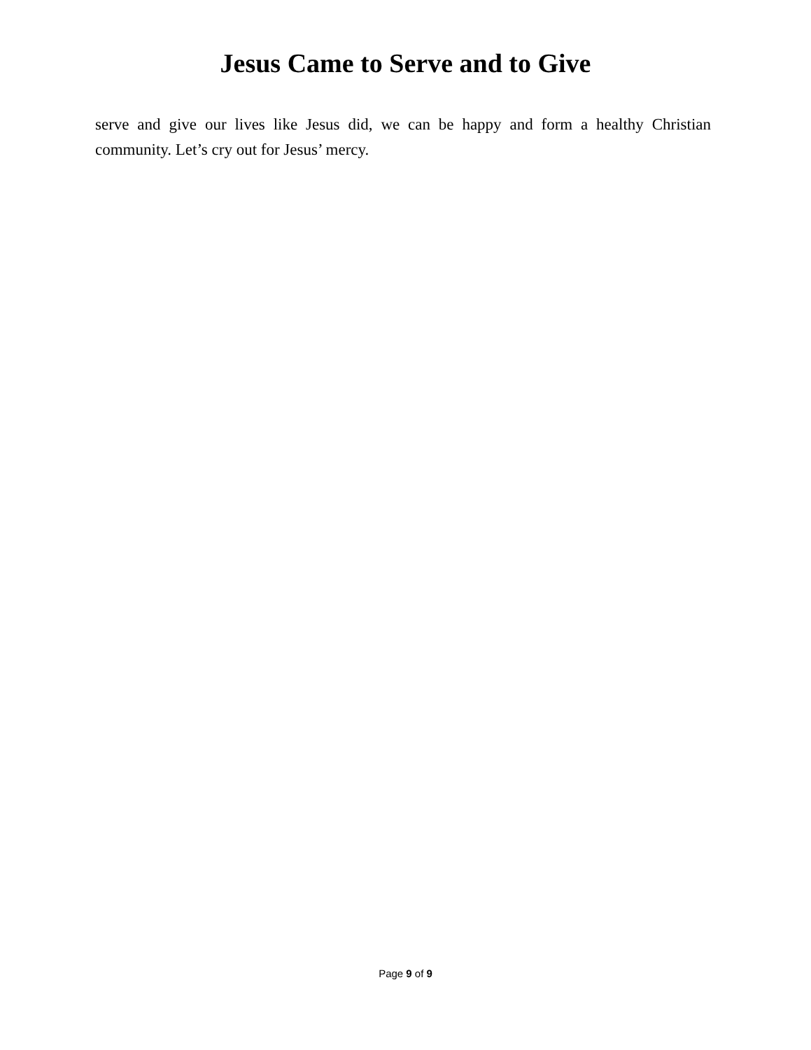Jesus Came to Serve and to Give
serve and give our lives like Jesus did, we can be happy and form a healthy Christian community. Let’s cry out for Jesus’ mercy.
Page 9 of 9